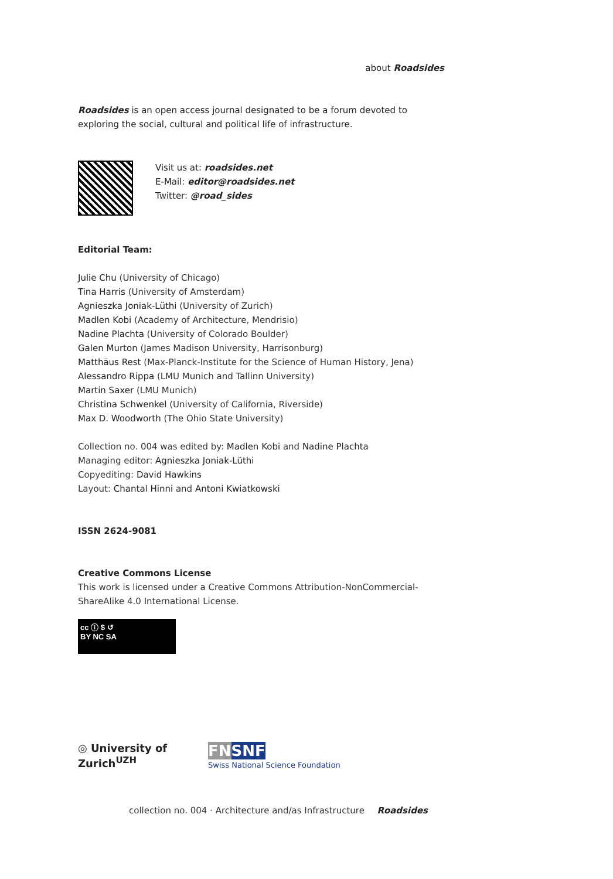about Roadsides
Roadsides is an open access journal designated to be a forum devoted to exploring the social, cultural and political life of infrastructure.
Visit us at: roadsides.net
E-Mail: editor@roadsides.net
Twitter: @road_sides
Editorial Team:
Julie Chu (University of Chicago)
Tina Harris (University of Amsterdam)
Agnieszka Joniak-Lüthi (University of Zurich)
Madlen Kobi (Academy of Architecture, Mendrisio)
Nadine Plachta (University of Colorado Boulder)
Galen Murton (James Madison University, Harrisonburg)
Matthäus Rest (Max-Planck-Institute for the Science of Human History, Jena)
Alessandro Rippa (LMU Munich and Tallinn University)
Martin Saxer (LMU Munich)
Christina Schwenkel (University of California, Riverside)
Max D. Woodworth (The Ohio State University)
Collection no. 004 was edited by: Madlen Kobi and Nadine Plachta
Managing editor: Agnieszka Joniak-Lüthi
Copyediting: David Hawkins
Layout: Chantal Hinni and Antoni Kwiatkowski
ISSN 2624-9081
Creative Commons License
This work is licensed under a Creative Commons Attribution-NonCommercial-ShareAlike 4.0 International License.
cc ⓘ $ ↺
BY NC SA
◎ University of
Zurich<sup>UZH</sup>
FN SNF
Swiss National Science Foundation
collection no. 004 · Architecture and/as Infrastructure Roadsides